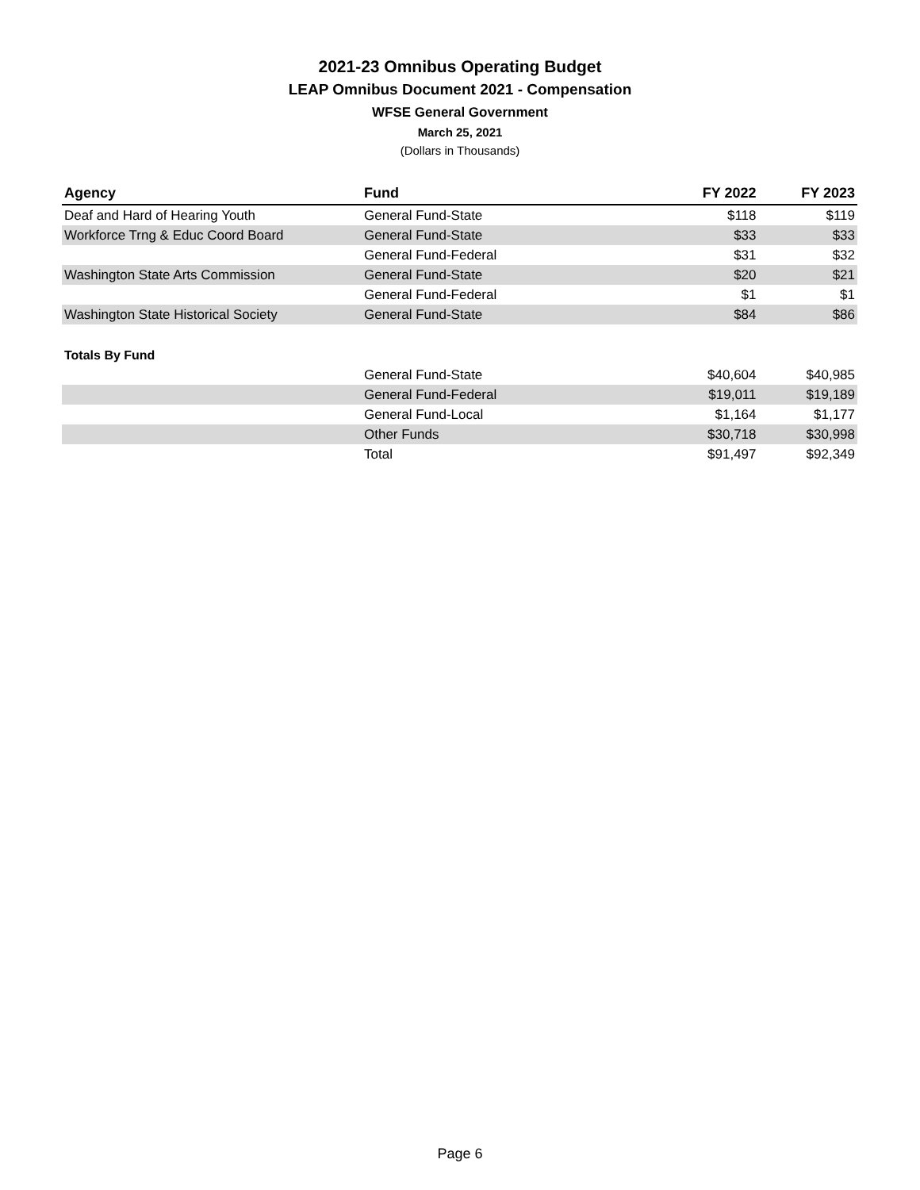2021-23 Omnibus Operating Budget
LEAP Omnibus Document 2021 - Compensation
WFSE General Government
March 25, 2021
(Dollars in Thousands)
| Agency | Fund | FY 2022 | FY 2023 |
| --- | --- | --- | --- |
| Deaf and Hard of Hearing Youth | General Fund-State | $118 | $119 |
| Workforce Trng & Educ Coord Board | General Fund-State | $33 | $33 |
| | General Fund-Federal | $31 | $32 |
| Washington State Arts Commission | General Fund-State | $20 | $21 |
| | General Fund-Federal | $1 | $1 |
| Washington State Historical Society | General Fund-State | $84 | $86 |
| Totals By Fund | | | |
| | General Fund-State | $40,604 | $40,985 |
| | General Fund-Federal | $19,011 | $19,189 |
| | General Fund-Local | $1,164 | $1,177 |
| | Other Funds | $30,718 | $30,998 |
| | Total | $91,497 | $92,349 |
Page 6